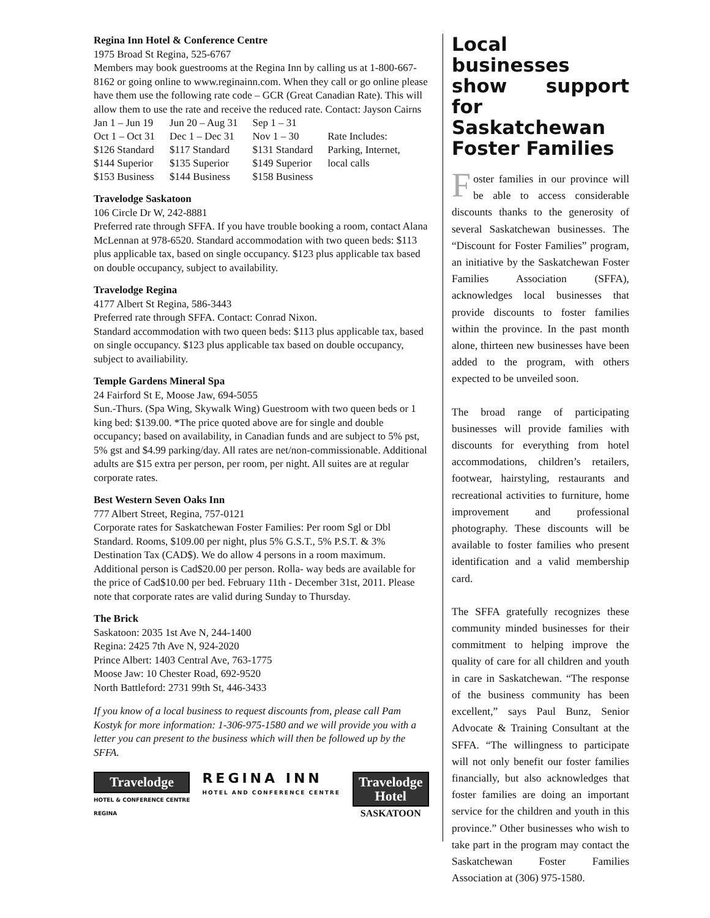Regina Inn Hotel & Conference Centre
1975 Broad St Regina, 525-6767
Members may book guestrooms at the Regina Inn by calling us at 1-800-667-8162 or going online to www.reginainn.com. When they call or go online please have them use the following rate code – GCR (Great Canadian Rate). This will allow them to use the rate and receive the reduced rate. Contact: Jayson Cairns
| Jan 1 – Jun 19 | Jun 20 – Aug 31 | Sep 1 – 31 | |
| Oct 1 – Oct 31 | Dec 1 – Dec 31 | Nov 1 – 30 | Rate Includes: |
| $126 Standard | $117 Standard | $131 Standard | Parking, Internet, |
| $144 Superior | $135 Superior | $149 Superior | local calls |
| $153 Business | $144 Business | $158 Business | |
Travelodge Saskatoon
106 Circle Dr W, 242-8881
Preferred rate through SFFA. If you have trouble booking a room, contact Alana McLennan at 978-6520. Standard accommodation with two queen beds: $113 plus applicable tax, based on single occupancy. $123 plus applicable tax based on double occupancy, subject to availability.
Travelodge Regina
4177 Albert St Regina, 586-3443
Preferred rate through SFFA. Contact: Conrad Nixon.
Standard accommodation with two queen beds: $113 plus applicable tax, based on single occupancy. $123 plus applicable tax based on double occupancy, subject to availiability.
Temple Gardens Mineral Spa
24 Fairford St E, Moose Jaw, 694-5055
Sun.-Thurs. (Spa Wing, Skywalk Wing) Guestroom with two queen beds or 1 king bed: $139.00. *The price quoted above are for single and double occupancy; based on availability, in Canadian funds and are subject to 5% pst, 5% gst and $4.99 parking/day. All rates are net/non-commissionable. Additional adults are $15 extra per person, per room, per night. All suites are at regular corporate rates.
Best Western Seven Oaks Inn
777 Albert Street, Regina, 757-0121
Corporate rates for Saskatchewan Foster Families: Per room Sgl or Dbl Standard. Rooms, $109.00 per night, plus 5% G.S.T., 5% P.S.T. & 3% Destination Tax (CAD$). We do allow 4 persons in a room maximum. Additional person is Cad$20.00 per person. Rolla- way beds are available for the price of Cad$10.00 per bed. February 11th - December 31st, 2011. Please note that corporate rates are valid during Sunday to Thursday.
The Brick
Saskatoon: 2035 1st Ave N, 244-1400
Regina: 2425 7th Ave N, 924-2020
Prince Albert: 1403 Central Ave, 763-1775
Moose Jaw: 10 Chester Road, 692-9520
North Battleford: 2731 99th St, 446-3433
If you know of a local business to request discounts from, please call Pam Kostyk for more information: 1-306-975-1580 and we will provide you with a letter you can present to the business which will then be followed up by the SFFA.
Travelodge
HOTEL & CONFERENCE CENTRE
REGINA
REGINA INN
HOTEL AND CONFERENCE CENTRE
Travelodge
Hotel
SASKATOON
Local businesses show support for Saskatchewan Foster Families
Foster families in our province will be able to access considerable discounts thanks to the generosity of several Saskatchewan businesses. The “Discount for Foster Families” program, an initiative by the Saskatchewan Foster Families Association (SFFA), acknowledges local businesses that provide discounts to foster families within the province. In the past month alone, thirteen new businesses have been added to the program, with others expected to be unveiled soon.
The broad range of participating businesses will provide families with discounts for everything from hotel accommodations, children’s retailers, footwear, hairstyling, restaurants and recreational activities to furniture, home improvement and professional photography. These discounts will be available to foster families who present identification and a valid membership card.
The SFFA gratefully recognizes these community minded businesses for their commitment to helping improve the quality of care for all children and youth in care in Saskatchewan. “The response of the business community has been excellent,” says Paul Bunz, Senior Advocate & Training Consultant at the SFFA. “The willingness to participate will not only benefit our foster families financially, but also acknowledges that foster families are doing an important service for the children and youth in this province.” Other businesses who wish to take part in the program may contact the Saskatchewan Foster Families Association at (306) 975-1580.